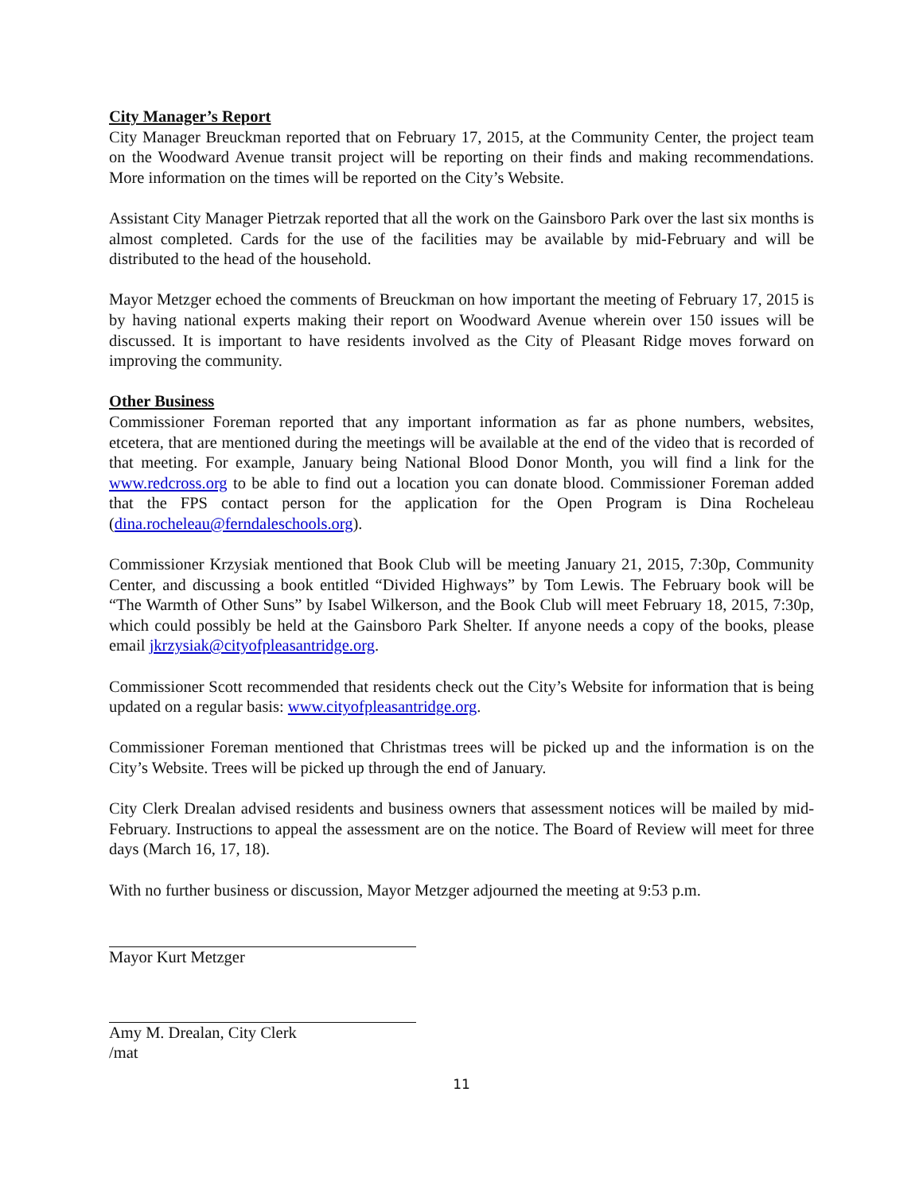City Manager’s Report
City Manager Breuckman reported that on February 17, 2015, at the Community Center, the project team on the Woodward Avenue transit project will be reporting on their finds and making recommendations. More information on the times will be reported on the City’s Website.
Assistant City Manager Pietrzak reported that all the work on the Gainsboro Park over the last six months is almost completed. Cards for the use of the facilities may be available by mid-February and will be distributed to the head of the household.
Mayor Metzger echoed the comments of Breuckman on how important the meeting of February 17, 2015 is by having national experts making their report on Woodward Avenue wherein over 150 issues will be discussed. It is important to have residents involved as the City of Pleasant Ridge moves forward on improving the community.
Other Business
Commissioner Foreman reported that any important information as far as phone numbers, websites, etcetera, that are mentioned during the meetings will be available at the end of the video that is recorded of that meeting. For example, January being National Blood Donor Month, you will find a link for the www.redcross.org to be able to find out a location you can donate blood. Commissioner Foreman added that the FPS contact person for the application for the Open Program is Dina Rocheleau (dina.rocheleau@ferndaleschools.org).
Commissioner Krzysiak mentioned that Book Club will be meeting January 21, 2015, 7:30p, Community Center, and discussing a book entitled “Divided Highways” by Tom Lewis. The February book will be “The Warmth of Other Suns” by Isabel Wilkerson, and the Book Club will meet February 18, 2015, 7:30p, which could possibly be held at the Gainsboro Park Shelter. If anyone needs a copy of the books, please email jkrzysiak@cityofpleasantridge.org.
Commissioner Scott recommended that residents check out the City’s Website for information that is being updated on a regular basis: www.cityofpleasantridge.org.
Commissioner Foreman mentioned that Christmas trees will be picked up and the information is on the City’s Website. Trees will be picked up through the end of January.
City Clerk Drealan advised residents and business owners that assessment notices will be mailed by mid-February. Instructions to appeal the assessment are on the notice. The Board of Review will meet for three days (March 16, 17, 18).
With no further business or discussion, Mayor Metzger adjourned the meeting at 9:53 p.m.
Mayor Kurt Metzger
Amy M. Drealan, City Clerk
/mat
11